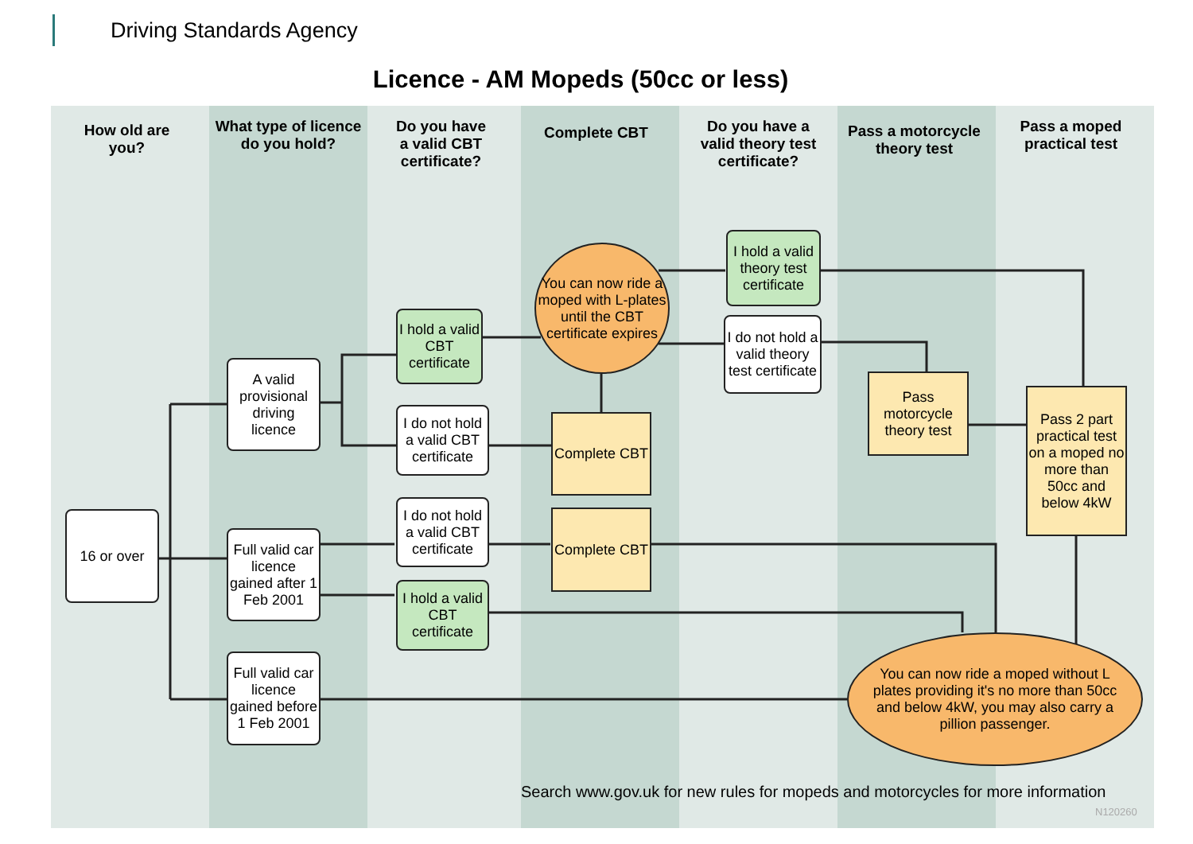Driving Standards Agency
Licence - AM Mopeds (50cc or less)
How old are
you?
What type of licence
do you hold?
Do you have
a valid CBT
certificate?
Complete CBT
Do you have a
valid theory test
certificate?
Pass a motorcycle
theory test
Pass a moped
practical test
16 or over
A valid provisional driving licence
Full valid car licence gained after 1 Feb 2001
Full valid car licence gained before 1 Feb 2001
I hold a valid CBT certificate
I do not hold a valid CBT certificate
I do not hold a valid CBT certificate
I hold a valid CBT certificate
You can now ride a moped with L-plates until the CBT certificate expires
Complete CBT
Complete CBT
I hold a valid theory test certificate
I do not hold a valid theory test certificate
Pass motorcycle theory test
Pass 2 part practical test on a moped no more than 50cc and below 4kW
You can now ride a moped without L plates providing it's no more than 50cc and below 4kW, you may also carry a pillion passenger.
Search www.gov.uk for new rules for mopeds and motorcycles for more information
N120260